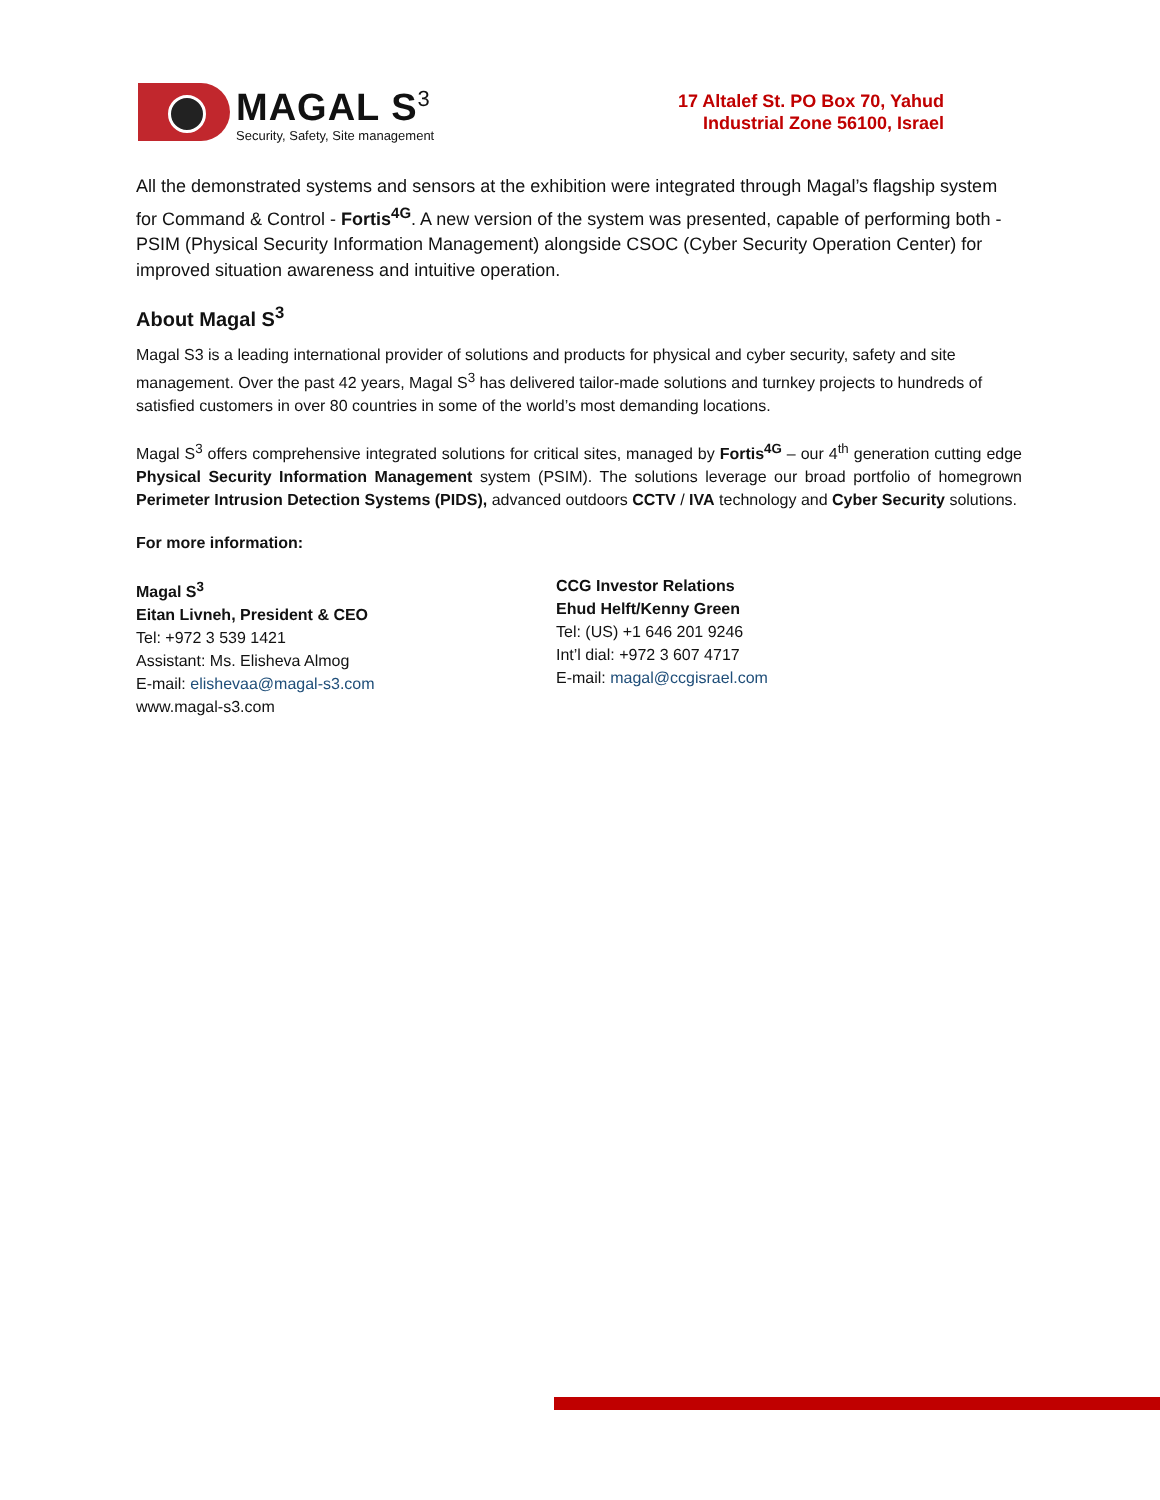MAGAL S<sup>3</sup>
Security, Safety, Site management
17 Altalef St. PO Box 70, Yahud
Industrial Zone 56100, Israel
All the demonstrated systems and sensors at the exhibition were integrated through Magal’s flagship system for Command & Control - Fortis<sup>4G</sup>. A new version of the system was presented, capable of performing both - PSIM (Physical Security Information Management) alongside CSOC (Cyber Security Operation Center) for improved situation awareness and intuitive operation.
About Magal S<sup>3</sup>
Magal S3 is a leading international provider of solutions and products for physical and cyber security, safety and site management. Over the past 42 years, Magal S<sup>3</sup> has delivered tailor-made solutions and turnkey projects to hundreds of satisfied customers in over 80 countries in some of the world’s most demanding locations.
Magal S<sup>3</sup> offers comprehensive integrated solutions for critical sites, managed by Fortis<sup>4G</sup> – our 4<sup>th</sup> generation cutting edge Physical Security Information Management system (PSIM). The solutions leverage our broad portfolio of homegrown Perimeter Intrusion Detection Systems (PIDS), advanced outdoors CCTV / IVA technology and Cyber Security solutions.
For more information:
Magal S<sup>3</sup>
Eitan Livneh, President & CEO
Tel: +972 3 539 1421
Assistant: Ms. Elisheva Almog
E-mail: elishevaa@magal-s3.com
www.magal-s3.com
CCG Investor Relations
Ehud Helft/Kenny Green
Tel: (US) +1 646 201 9246
Int’l dial: +972 3 607 4717
E-mail: magal@ccgisrael.com